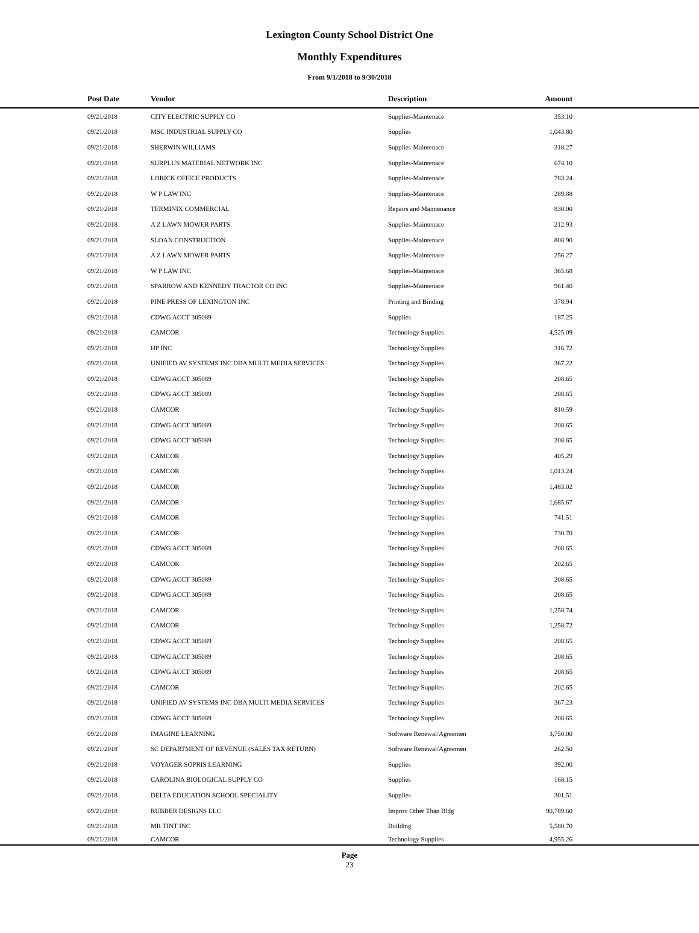Lexington County School District One
Monthly Expenditures
From 9/1/2018 to 9/30/2018
| Post Date | Vendor | Description | Amount | |
| --- | --- | --- | --- | --- |
| 09/21/2018 | CITY ELECTRIC SUPPLY CO | Supplies-Maintenace | 353.10 | |
| 09/21/2018 | MSC INDUSTRIAL SUPPLY CO | Supplies | 1,043.80 | |
| 09/21/2018 | SHERWIN WILLIAMS | Supplies-Maintenace | 318.27 | |
| 09/21/2018 | SURPLUS MATERIAL NETWORK INC | Supplies-Maintenace | 674.10 | |
| 09/21/2018 | LORICK OFFICE PRODUCTS | Supplies-Maintenace | 783.24 | |
| 09/21/2018 | W P LAW INC | Supplies-Maintenace | 289.88 | |
| 09/21/2018 | TERMINIX COMMERCIAL | Repairs and Maintenance | 830.00 | |
| 09/21/2018 | A Z LAWN MOWER PARTS | Supplies-Maintenace | 212.93 | |
| 09/21/2018 | SLOAN CONSTRUCTION | Supplies-Maintenace | 808.90 | |
| 09/21/2018 | A Z LAWN MOWER PARTS | Supplies-Maintenace | 256.27 | |
| 09/21/2018 | W P LAW INC | Supplies-Maintenace | 365.68 | |
| 09/21/2018 | SPARROW AND KENNEDY TRACTOR CO INC | Supplies-Maintenace | 961.40 | |
| 09/21/2018 | PINE PRESS OF LEXINGTON INC | Printing and Binding | 378.94 | |
| 09/21/2018 | CDWG ACCT 305089 | Supplies | 187.25 | |
| 09/21/2018 | CAMCOR | Technology Supplies | 4,525.09 | |
| 09/21/2018 | HP INC | Technology Supplies | 316.72 | |
| 09/21/2018 | UNIFIED AV SYSTEMS INC DBA MULTI MEDIA SERVICES | Technology Supplies | 367.22 | |
| 09/21/2018 | CDWG ACCT 305089 | Technology Supplies | 208.65 | |
| 09/21/2018 | CDWG ACCT 305089 | Technology Supplies | 208.65 | |
| 09/21/2018 | CAMCOR | Technology Supplies | 810.59 | |
| 09/21/2018 | CDWG ACCT 305089 | Technology Supplies | 208.65 | |
| 09/21/2018 | CDWG ACCT 305089 | Technology Supplies | 208.65 | |
| 09/21/2018 | CAMCOR | Technology Supplies | 405.29 | |
| 09/21/2018 | CAMCOR | Technology Supplies | 1,013.24 | |
| 09/21/2018 | CAMCOR | Technology Supplies | 1,483.02 | |
| 09/21/2018 | CAMCOR | Technology Supplies | 1,685.67 | |
| 09/21/2018 | CAMCOR | Technology Supplies | 741.51 | |
| 09/21/2018 | CAMCOR | Technology Supplies | 730.70 | |
| 09/21/2018 | CDWG ACCT 305089 | Technology Supplies | 208.65 | |
| 09/21/2018 | CAMCOR | Technology Supplies | 202.65 | |
| 09/21/2018 | CDWG ACCT 305089 | Technology Supplies | 208.65 | |
| 09/21/2018 | CDWG ACCT 305089 | Technology Supplies | 208.65 | |
| 09/21/2018 | CAMCOR | Technology Supplies | 1,258.74 | |
| 09/21/2018 | CAMCOR | Technology Supplies | 1,258.72 | |
| 09/21/2018 | CDWG ACCT 305089 | Technology Supplies | 208.65 | |
| 09/21/2018 | CDWG ACCT 305089 | Technology Supplies | 208.65 | |
| 09/21/2018 | CDWG ACCT 305089 | Technology Supplies | 208.65 | |
| 09/21/2018 | CAMCOR | Technology Supplies | 202.65 | |
| 09/21/2018 | UNIFIED AV SYSTEMS INC DBA MULTI MEDIA SERVICES | Technology Supplies | 367.23 | |
| 09/21/2018 | CDWG ACCT 305089 | Technology Supplies | 208.65 | |
| 09/21/2018 | IMAGINE LEARNING | Software Renewal/Agreemen | 3,750.00 | |
| 09/21/2018 | SC DEPARTMENT OF REVENUE (SALES TAX RETURN) | Software Renewal/Agreemen | 262.50 | |
| 09/21/2018 | VOYAGER SOPRIS LEARNING | Supplies | 392.00 | |
| 09/21/2018 | CAROLINA BIOLOGICAL SUPPLY CO | Supplies | 168.15 | |
| 09/21/2018 | DELTA EDUCATION SCHOOL SPECIALITY | Supplies | 301.51 | |
| 09/21/2018 | RUBBER DESIGNS LLC | Improv Other Than Bldg | 90,789.60 | |
| 09/21/2018 | MR TINT INC | Building | 5,580.70 | |
| 09/21/2018 | CAMCOR | Technology Supplies | 4,955.26 | |
Page
23